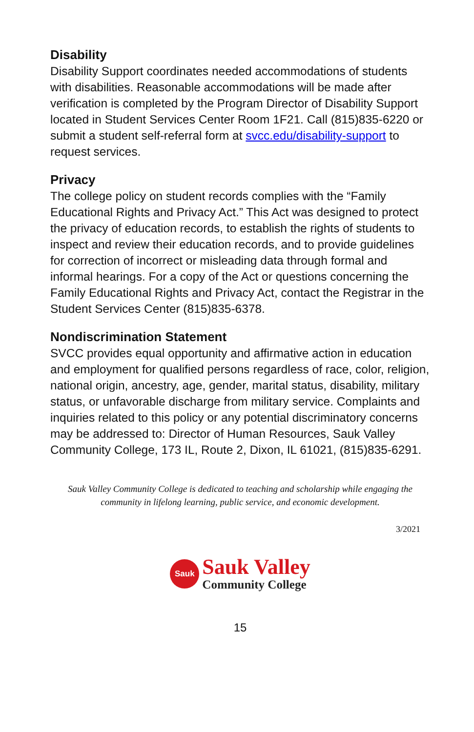Disability
Disability Support coordinates needed accommodations of students with disabilities. Reasonable accommodations will be made after verification is completed by the Program Director of Disability Support located in Student Services Center Room 1F21. Call (815)835-6220 or submit a student self-referral form at svcc.edu/disability-support to request services.
Privacy
The college policy on student records complies with the “Family Educational Rights and Privacy Act.” This Act was designed to protect the privacy of education records, to establish the rights of students to inspect and review their education records, and to provide guidelines for correction of incorrect or misleading data through formal and informal hearings. For a copy of the Act or questions concerning the Family Educational Rights and Privacy Act, contact the Registrar in the Student Services Center (815)835-6378.
Nondiscrimination Statement
SVCC provides equal opportunity and affirmative action in education and employment for qualified persons regardless of race, color, religion, national origin, ancestry, age, gender, marital status, disability, military status, or unfavorable discharge from military service. Complaints and inquiries related to this policy or any potential discriminatory concerns may be addressed to: Director of Human Resources, Sauk Valley Community College, 173 IL, Route 2, Dixon, IL 61021, (815)835-6291.
Sauk Valley Community College is dedicated to teaching and scholarship while engaging the community in lifelong learning, public service, and economic development.
3/2021
Sauk
Sauk Valley
Community College
15